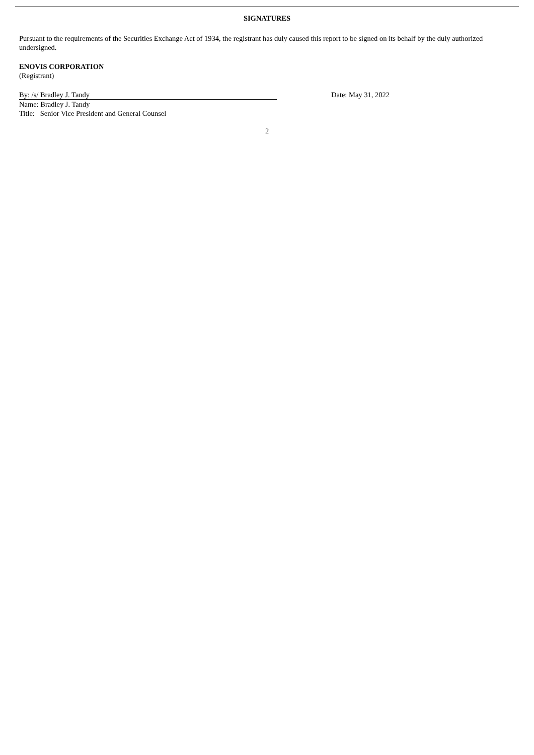SIGNATURES
Pursuant to the requirements of the Securities Exchange Act of 1934, the registrant has duly caused this report to be signed on its behalf by the duly authorized undersigned.
ENOVIS CORPORATION
(Registrant)
By: /s/ Bradley J. Tandy
Name: Bradley J. Tandy
Title: Senior Vice President and General Counsel
Date: May 31, 2022
2